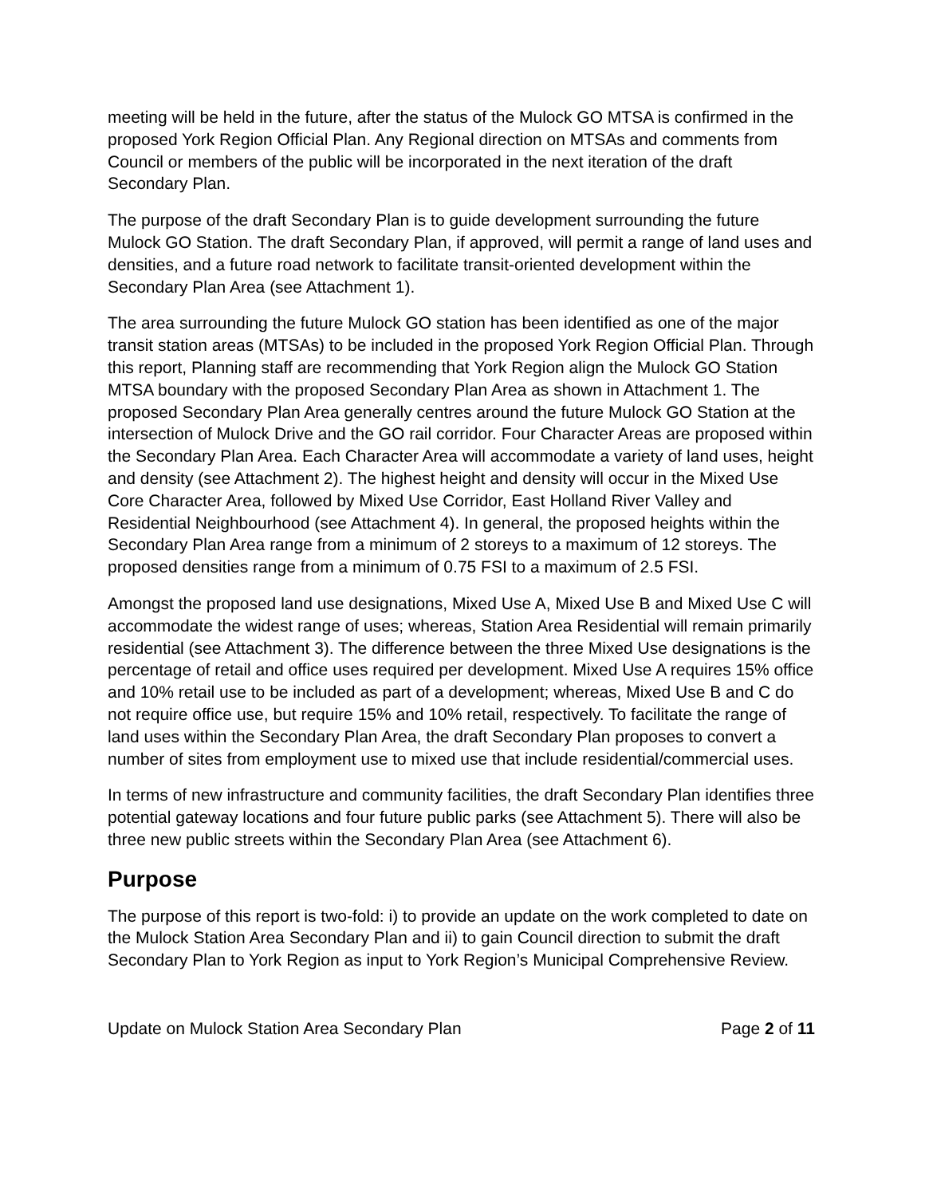meeting will be held in the future, after the status of the Mulock GO MTSA is confirmed in the proposed York Region Official Plan. Any Regional direction on MTSAs and comments from Council or members of the public will be incorporated in the next iteration of the draft Secondary Plan.
The purpose of the draft Secondary Plan is to guide development surrounding the future Mulock GO Station. The draft Secondary Plan, if approved, will permit a range of land uses and densities, and a future road network to facilitate transit-oriented development within the Secondary Plan Area (see Attachment 1).
The area surrounding the future Mulock GO station has been identified as one of the major transit station areas (MTSAs) to be included in the proposed York Region Official Plan. Through this report, Planning staff are recommending that York Region align the Mulock GO Station MTSA boundary with the proposed Secondary Plan Area as shown in Attachment 1. The proposed Secondary Plan Area generally centres around the future Mulock GO Station at the intersection of Mulock Drive and the GO rail corridor. Four Character Areas are proposed within the Secondary Plan Area. Each Character Area will accommodate a variety of land uses, height and density (see Attachment 2). The highest height and density will occur in the Mixed Use Core Character Area, followed by Mixed Use Corridor, East Holland River Valley and Residential Neighbourhood (see Attachment 4). In general, the proposed heights within the Secondary Plan Area range from a minimum of 2 storeys to a maximum of 12 storeys. The proposed densities range from a minimum of 0.75 FSI to a maximum of 2.5 FSI.
Amongst the proposed land use designations, Mixed Use A, Mixed Use B and Mixed Use C will accommodate the widest range of uses; whereas, Station Area Residential will remain primarily residential (see Attachment 3). The difference between the three Mixed Use designations is the percentage of retail and office uses required per development. Mixed Use A requires 15% office and 10% retail use to be included as part of a development; whereas, Mixed Use B and C do not require office use, but require 15% and 10% retail, respectively. To facilitate the range of land uses within the Secondary Plan Area, the draft Secondary Plan proposes to convert a number of sites from employment use to mixed use that include residential/commercial uses.
In terms of new infrastructure and community facilities, the draft Secondary Plan identifies three potential gateway locations and four future public parks (see Attachment 5). There will also be three new public streets within the Secondary Plan Area (see Attachment 6).
Purpose
The purpose of this report is two-fold: i) to provide an update on the work completed to date on the Mulock Station Area Secondary Plan and ii) to gain Council direction to submit the draft Secondary Plan to York Region as input to York Region’s Municipal Comprehensive Review.
Update on Mulock Station Area Secondary Plan Page 2 of 11